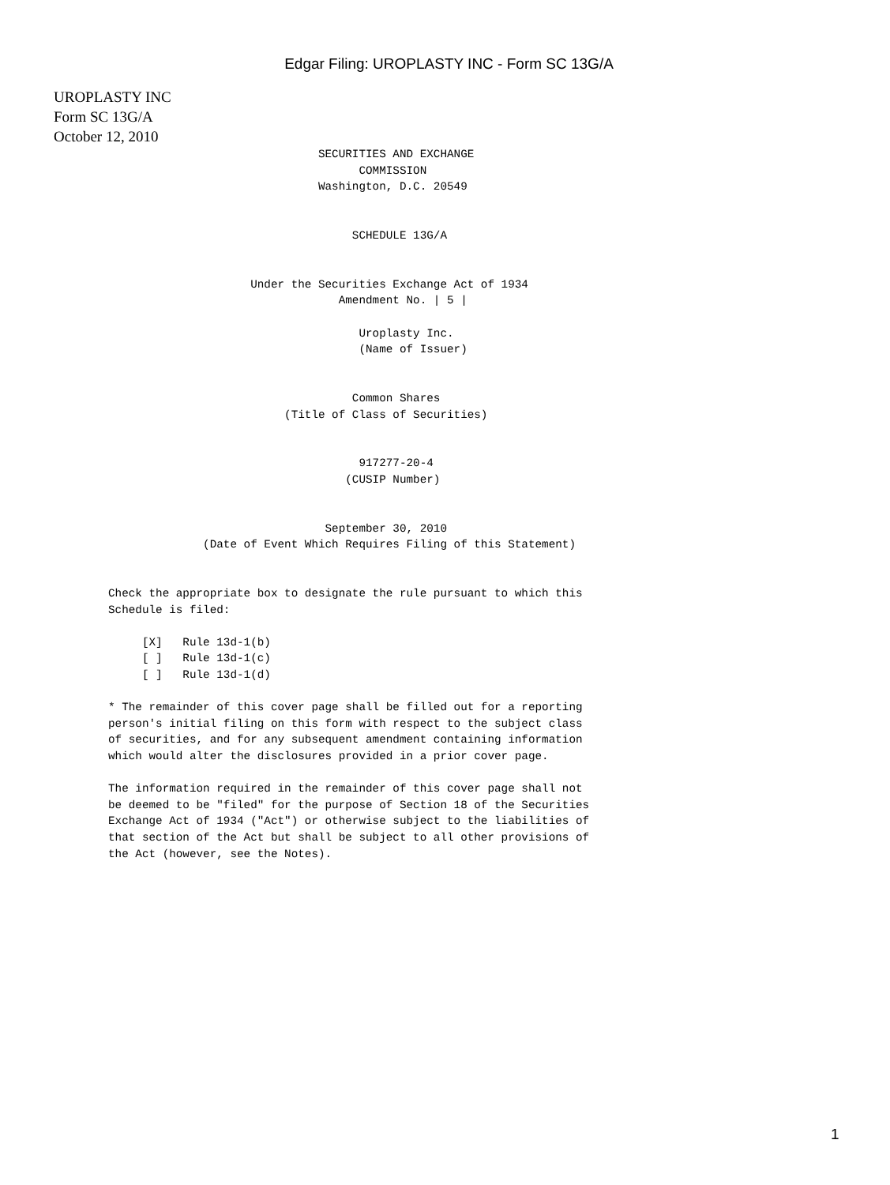Edgar Filing: UROPLASTY INC - Form SC 13G/A
UROPLASTY INC
Form SC 13G/A
October 12, 2010
                               SECURITIES AND EXCHANGE
                                     COMMISSION
                               Washington, D.C. 20549


                                    SCHEDULE 13G/A


                     Under the Securities Exchange Act of 1934
                                  Amendment No. | 5 |

                                     Uroplasty Inc.
                                     (Name of Issuer)


                                    Common Shares
                          (Title of Class of Securities)


                                     917277-20-4
                                   (CUSIP Number)


                                September 30, 2010
              (Date of Event Which Requires Filing of this Statement)


Check the appropriate box to designate the rule pursuant to which this
Schedule is filed:

     [X]   Rule 13d-1(b)
     [ ]   Rule 13d-1(c)
     [ ]   Rule 13d-1(d)

* The remainder of this cover page shall be filled out for a reporting
person's initial filing on this form with respect to the subject class
of securities, and for any subsequent amendment containing information
which would alter the disclosures provided in a prior cover page.

The information required in the remainder of this cover page shall not
be deemed to be "filed" for the purpose of Section 18 of the Securities
Exchange Act of 1934 ("Act") or otherwise subject to the liabilities of
that section of the Act but shall be subject to all other provisions of
the Act (however, see the Notes).
1